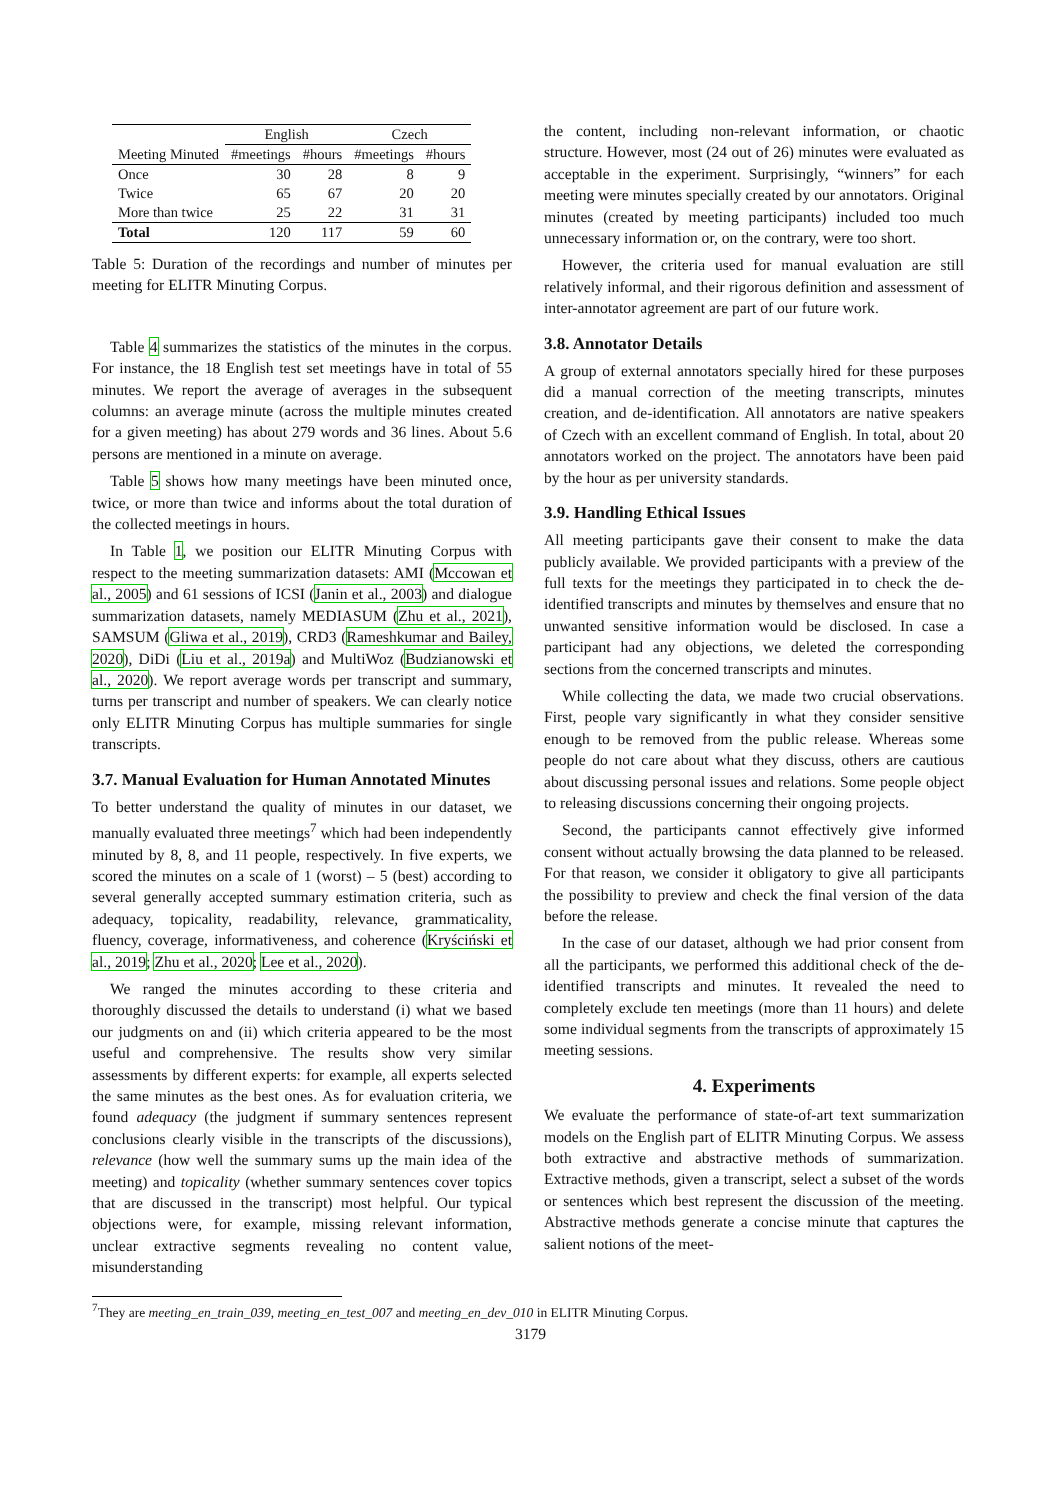| | English | | Czech | |
| --- | --- | --- | --- | --- |
| Meeting Minuted | #meetings | #hours | #meetings | #hours |
| Once | 30 | 28 | 8 | 9 |
| Twice | 65 | 67 | 20 | 20 |
| More than twice | 25 | 22 | 31 | 31 |
| Total | 120 | 117 | 59 | 60 |
Table 5: Duration of the recordings and number of minutes per meeting for ELITR Minuting Corpus.
Table 4 summarizes the statistics of the minutes in the corpus. For instance, the 18 English test set meetings have in total of 55 minutes. We report the average of averages in the subsequent columns: an average minute (across the multiple minutes created for a given meeting) has about 279 words and 36 lines. About 5.6 persons are mentioned in a minute on average.
Table 5 shows how many meetings have been minuted once, twice, or more than twice and informs about the total duration of the collected meetings in hours.
In Table 1, we position our ELITR Minuting Corpus with respect to the meeting summarization datasets: AMI (Mccowan et al., 2005) and 61 sessions of ICSI (Janin et al., 2003) and dialogue summarization datasets, namely MEDIASUM (Zhu et al., 2021), SAMSUM (Gliwa et al., 2019), CRD3 (Rameshkumar and Bailey, 2020), DiDi (Liu et al., 2019a) and MultiWoz (Budzianowski et al., 2020). We report average words per transcript and summary, turns per transcript and number of speakers. We can clearly notice only ELITR Minuting Corpus has multiple summaries for single transcripts.
3.7. Manual Evaluation for Human Annotated Minutes
To better understand the quality of minutes in our dataset, we manually evaluated three meetings<sup>7</sup> which had been independently minuted by 8, 8, and 11 people, respectively. In five experts, we scored the minutes on a scale of 1 (worst) – 5 (best) according to several generally accepted summary estimation criteria, such as adequacy, topicality, readability, relevance, grammaticality, fluency, coverage, informativeness, and coherence (Kryściński et al., 2019; Zhu et al., 2020; Lee et al., 2020).
We ranged the minutes according to these criteria and thoroughly discussed the details to understand (i) what we based our judgments on and (ii) which criteria appeared to be the most useful and comprehensive. The results show very similar assessments by different experts: for example, all experts selected the same minutes as the best ones. As for evaluation criteria, we found adequacy (the judgment if summary sentences represent conclusions clearly visible in the transcripts of the discussions), relevance (how well the summary sums up the main idea of the meeting) and topicality (whether summary sentences cover topics that are discussed in the transcript) most helpful. Our typical objections were, for example, missing relevant information, unclear extractive segments revealing no content value, misunderstanding
the content, including non-relevant information, or chaotic structure. However, most (24 out of 26) minutes were evaluated as acceptable in the experiment. Surprisingly, “winners” for each meeting were minutes specially created by our annotators. Original minutes (created by meeting participants) included too much unnecessary information or, on the contrary, were too short.
However, the criteria used for manual evaluation are still relatively informal, and their rigorous definition and assessment of inter-annotator agreement are part of our future work.
3.8. Annotator Details
A group of external annotators specially hired for these purposes did a manual correction of the meeting transcripts, minutes creation, and de-identification. All annotators are native speakers of Czech with an excellent command of English. In total, about 20 annotators worked on the project. The annotators have been paid by the hour as per university standards.
3.9. Handling Ethical Issues
All meeting participants gave their consent to make the data publicly available. We provided participants with a preview of the full texts for the meetings they participated in to check the de-identified transcripts and minutes by themselves and ensure that no unwanted sensitive information would be disclosed. In case a participant had any objections, we deleted the corresponding sections from the concerned transcripts and minutes.
While collecting the data, we made two crucial observations. First, people vary significantly in what they consider sensitive enough to be removed from the public release. Whereas some people do not care about what they discuss, others are cautious about discussing personal issues and relations. Some people object to releasing discussions concerning their ongoing projects.
Second, the participants cannot effectively give informed consent without actually browsing the data planned to be released. For that reason, we consider it obligatory to give all participants the possibility to preview and check the final version of the data before the release.
In the case of our dataset, although we had prior consent from all the participants, we performed this additional check of the de-identified transcripts and minutes. It revealed the need to completely exclude ten meetings (more than 11 hours) and delete some individual segments from the transcripts of approximately 15 meeting sessions.
4. Experiments
We evaluate the performance of state-of-art text summarization models on the English part of ELITR Minuting Corpus. We assess both extractive and abstractive methods of summarization. Extractive methods, given a transcript, select a subset of the words or sentences which best represent the discussion of the meeting. Abstractive methods generate a concise minute that captures the salient notions of the meet-
<sup>7</sup> They are meeting_en_train_039, meeting_en_test_007 and meeting_en_dev_010 in ELITR Minuting Corpus.
3179